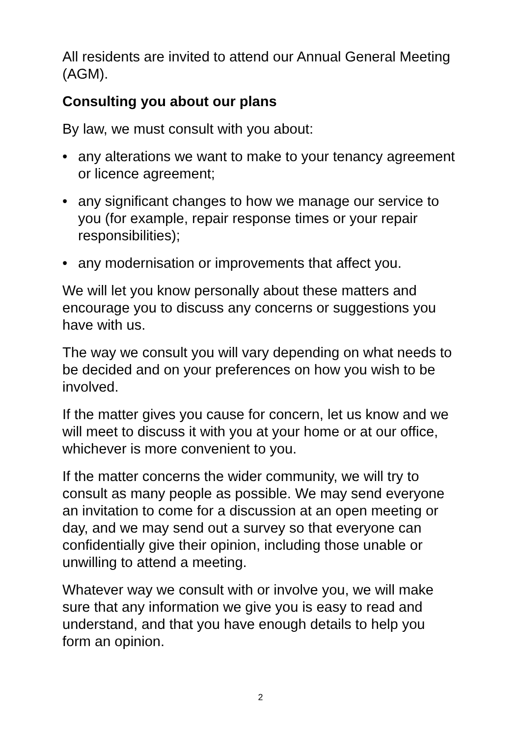All residents are invited to attend our Annual General Meeting (AGM).
Consulting you about our plans
By law, we must consult with you about:
• any alterations we want to make to your tenancy agreement or licence agreement;
• any significant changes to how we manage our service to you (for example, repair response times or your repair responsibilities);
• any modernisation or improvements that affect you.
We will let you know personally about these matters and encourage you to discuss any concerns or suggestions you have with us.
The way we consult you will vary depending on what needs to be decided and on your preferences on how you wish to be involved.
If the matter gives you cause for concern, let us know and we will meet to discuss it with you at your home or at our office, whichever is more convenient to you.
If the matter concerns the wider community, we will try to consult as many people as possible. We may send everyone an invitation to come for a discussion at an open meeting or day, and we may send out a survey so that everyone can confidentially give their opinion, including those unable or unwilling to attend a meeting.
Whatever way we consult with or involve you, we will make sure that any information we give you is easy to read and understand, and that you have enough details to help you form an opinion.
2